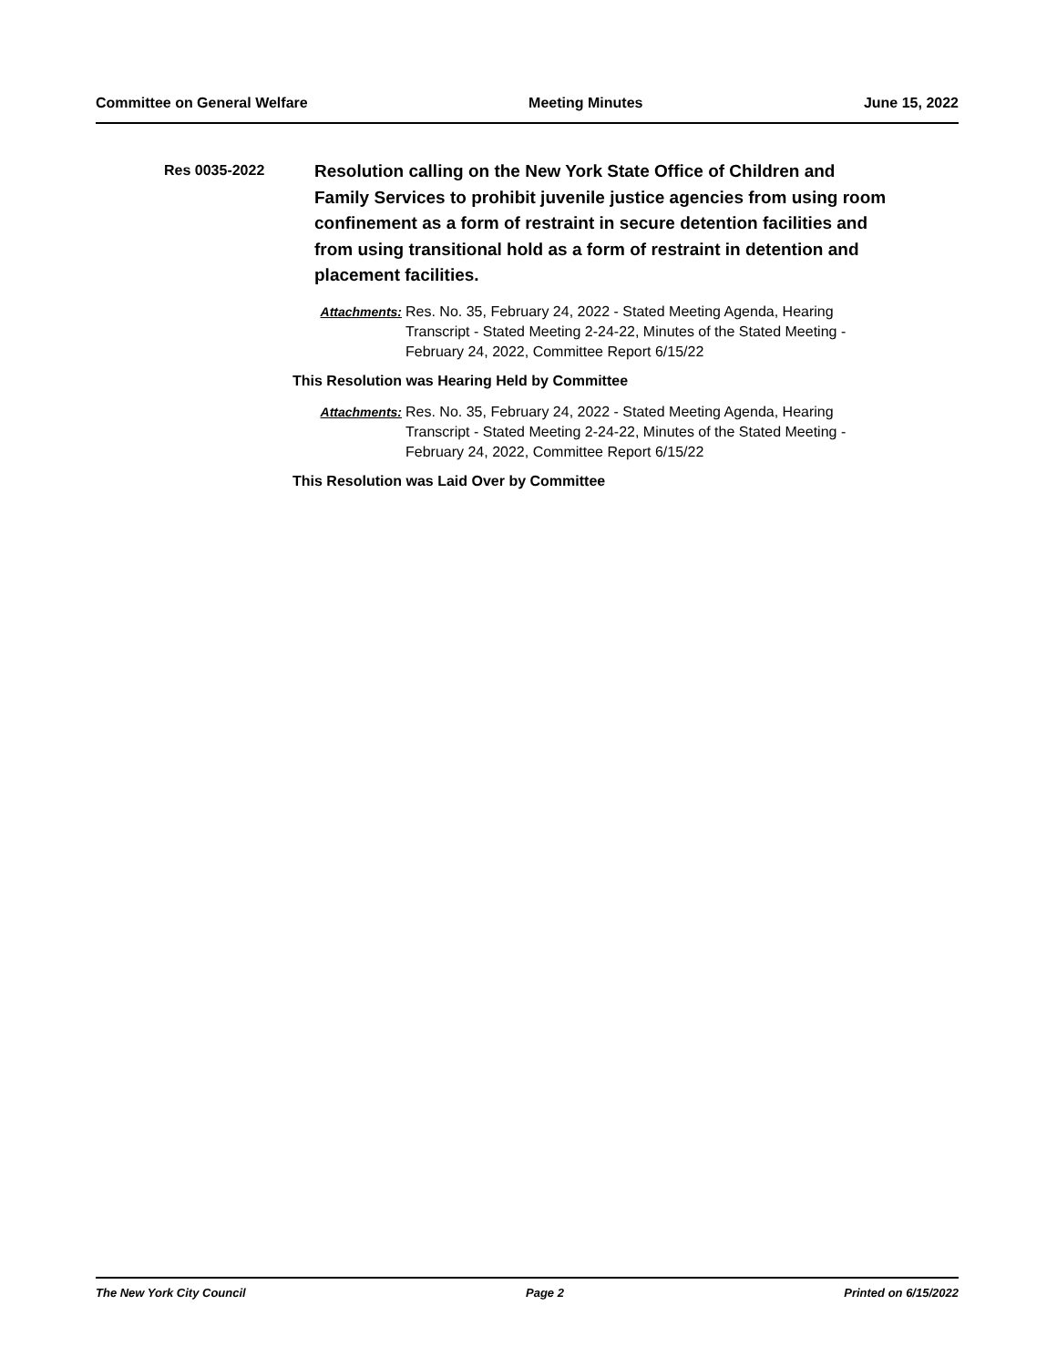Committee on General Welfare Meeting Minutes June 15, 2022
Res 0035-2022
Resolution calling on the New York State Office of Children and Family Services to prohibit juvenile justice agencies from using room confinement as a form of restraint in secure detention facilities and from using transitional hold as a form of restraint in detention and placement facilities.
Attachments: Res. No. 35, February 24, 2022 - Stated Meeting Agenda, Hearing Transcript - Stated Meeting 2-24-22, Minutes of the Stated Meeting - February 24, 2022, Committee Report 6/15/22
This Resolution was Hearing Held by Committee
Attachments: Res. No. 35, February 24, 2022 - Stated Meeting Agenda, Hearing Transcript - Stated Meeting 2-24-22, Minutes of the Stated Meeting - February 24, 2022, Committee Report 6/15/22
This Resolution was Laid Over by Committee
The New York City Council Page 2 Printed on 6/15/2022